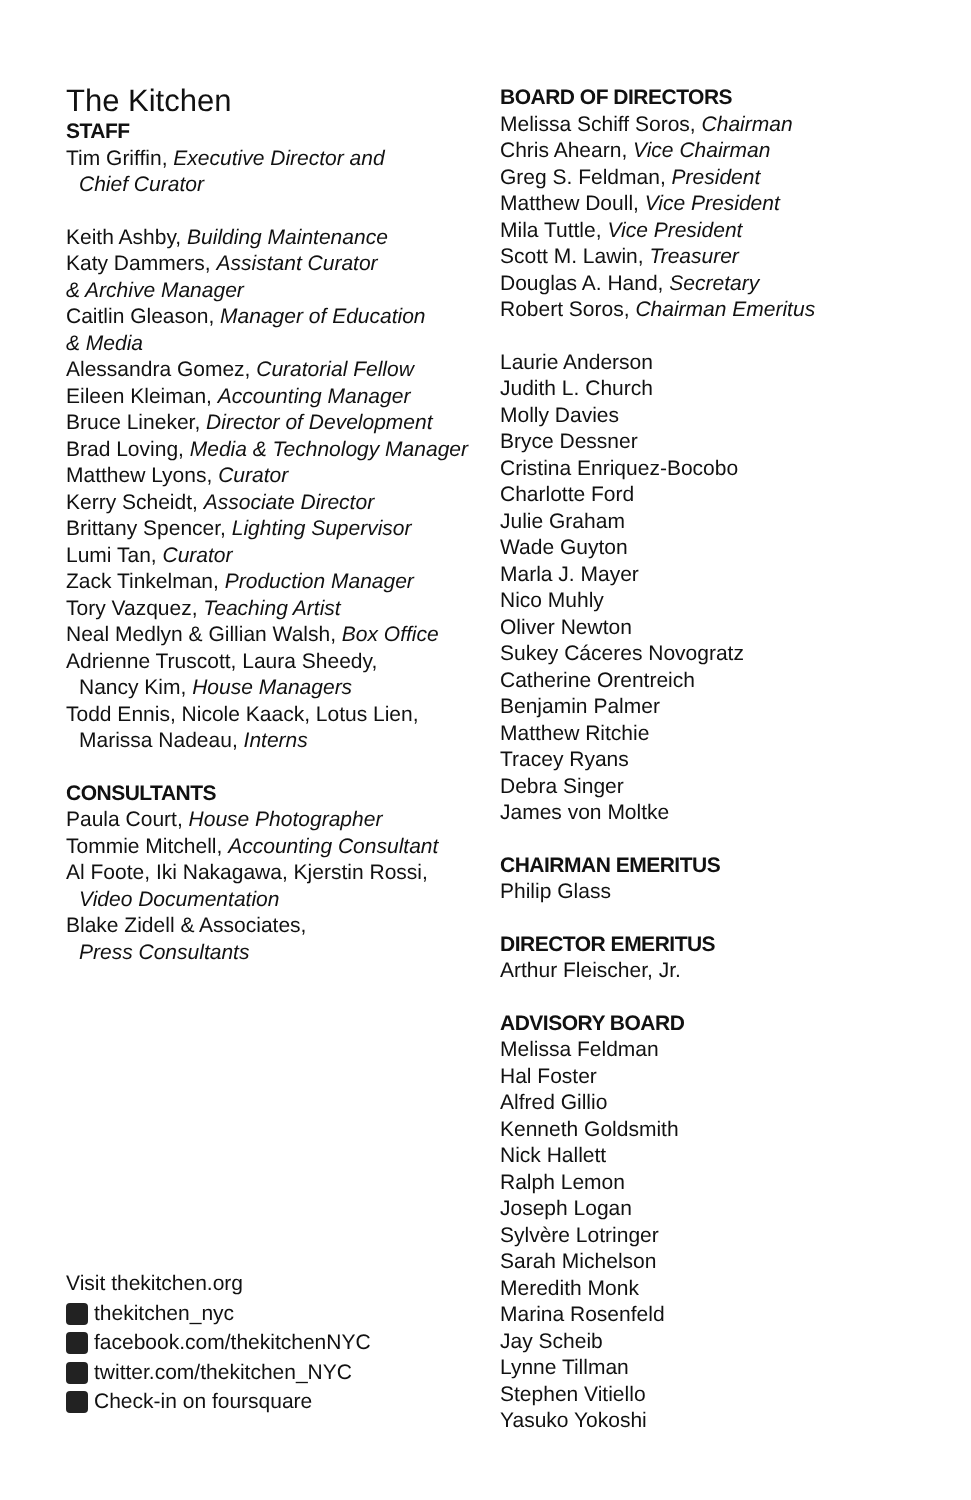The Kitchen
STAFF
Tim Griffin, Executive Director and
Chief Curator
Keith Ashby, Building Maintenance
Katy Dammers, Assistant Curator
& Archive Manager
Caitlin Gleason, Manager of Education
& Media
Alessandra Gomez, Curatorial Fellow
Eileen Kleiman, Accounting Manager
Bruce Lineker, Director of Development
Brad Loving, Media & Technology Manager
Matthew Lyons, Curator
Kerry Scheidt, Associate Director
Brittany Spencer, Lighting Supervisor
Lumi Tan, Curator
Zack Tinkelman, Production Manager
Tory Vazquez, Teaching Artist
Neal Medlyn & Gillian Walsh, Box Office
Adrienne Truscott, Laura Sheedy,
Nancy Kim, House Managers
Todd Ennis, Nicole Kaack, Lotus Lien,
Marissa Nadeau, Interns
CONSULTANTS
Paula Court, House Photographer
Tommie Mitchell, Accounting Consultant
Al Foote, Iki Nakagawa, Kjerstin Rossi,
Video Documentation
Blake Zidell & Associates,
Press Consultants
Visit thekitchen.org
thekitchen_nyc
facebook.com/thekitchenNYC
twitter.com/thekitchen_NYC
Check-in on foursquare
BOARD OF DIRECTORS
Melissa Schiff Soros, Chairman
Chris Ahearn, Vice Chairman
Greg S. Feldman, President
Matthew Doull, Vice President
Mila Tuttle, Vice President
Scott M. Lawin, Treasurer
Douglas A. Hand, Secretary
Robert Soros, Chairman Emeritus
Laurie Anderson
Judith L. Church
Molly Davies
Bryce Dessner
Cristina Enriquez-Bocobo
Charlotte Ford
Julie Graham
Wade Guyton
Marla J. Mayer
Nico Muhly
Oliver Newton
Sukey Cáceres Novogratz
Catherine Orentreich
Benjamin Palmer
Matthew Ritchie
Tracey Ryans
Debra Singer
James von Moltke
CHAIRMAN EMERITUS
Philip Glass
DIRECTOR EMERITUS
Arthur Fleischer, Jr.
ADVISORY BOARD
Melissa Feldman
Hal Foster
Alfred Gillio
Kenneth Goldsmith
Nick Hallett
Ralph Lemon
Joseph Logan
Sylvère Lotringer
Sarah Michelson
Meredith Monk
Marina Rosenfeld
Jay Scheib
Lynne Tillman
Stephen Vitiello
Yasuko Yokoshi